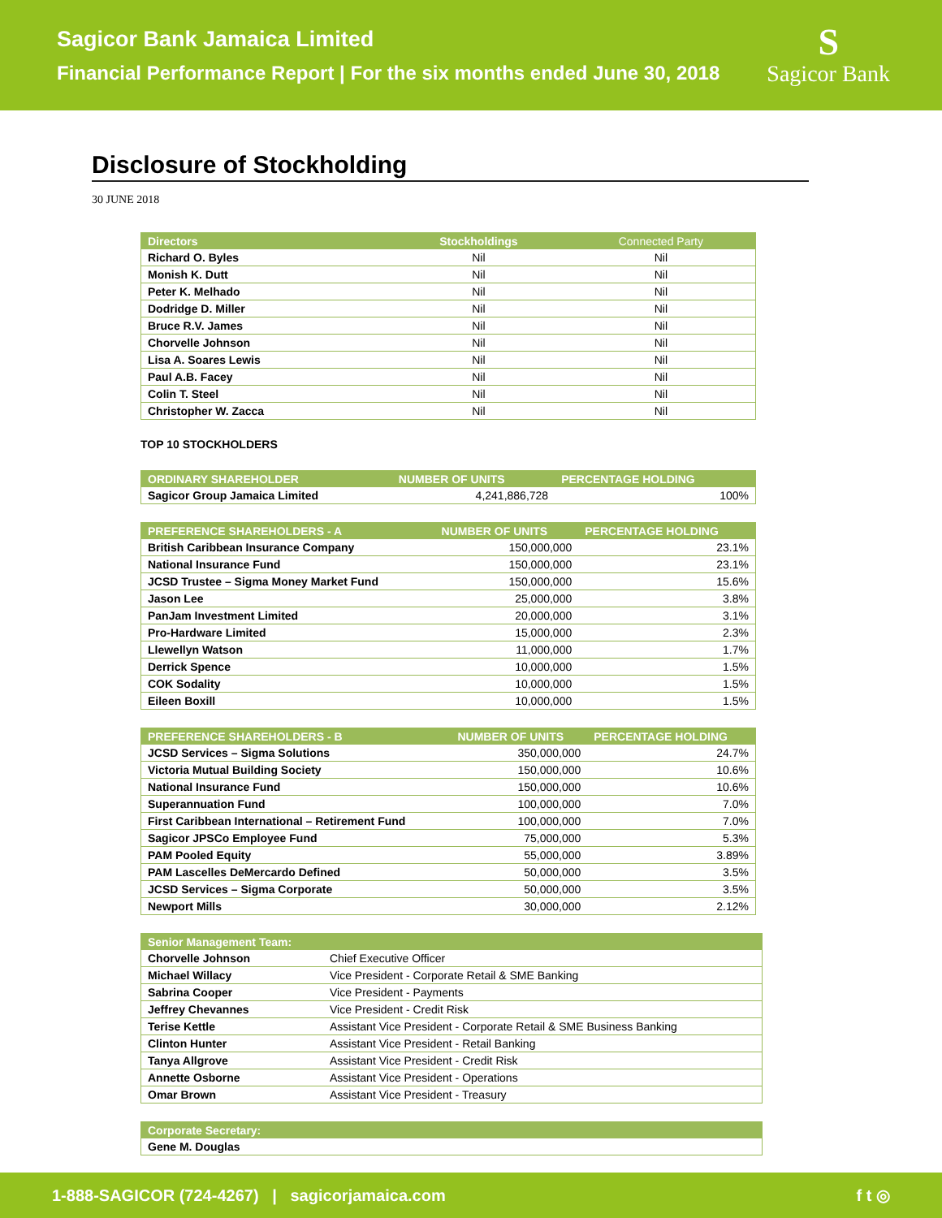Sagicor Bank Jamaica Limited
Financial Performance Report | For the six months ended June 30, 2018
S
Sagicor Bank
Disclosure of Stockholding
30 JUNE 2018
| Directors | Stockholdings | Connected Party |
| --- | --- | --- |
| Richard O. Byles | Nil | Nil |
| Monish K. Dutt | Nil | Nil |
| Peter K. Melhado | Nil | Nil |
| Dodridge D. Miller | Nil | Nil |
| Bruce R.V. James | Nil | Nil |
| Chorvelle Johnson | Nil | Nil |
| Lisa A. Soares Lewis | Nil | Nil |
| Paul A.B. Facey | Nil | Nil |
| Colin T. Steel | Nil | Nil |
| Christopher W. Zacca | Nil | Nil |
TOP 10 STOCKHOLDERS
| ORDINARY SHAREHOLDER | NUMBER OF UNITS | PERCENTAGE HOLDING |
| --- | --- | --- |
| Sagicor Group Jamaica Limited | 4,241,886,728 | 100% |
| PREFERENCE SHAREHOLDERS - A | NUMBER OF UNITS | PERCENTAGE HOLDING |
| --- | --- | --- |
| British Caribbean Insurance Company | 150,000,000 | 23.1% |
| National Insurance Fund | 150,000,000 | 23.1% |
| JCSD Trustee – Sigma Money Market Fund | 150,000,000 | 15.6% |
| Jason Lee | 25,000,000 | 3.8% |
| PanJam Investment Limited | 20,000,000 | 3.1% |
| Pro-Hardware Limited | 15,000,000 | 2.3% |
| Llewellyn Watson | 11,000,000 | 1.7% |
| Derrick Spence | 10,000,000 | 1.5% |
| COK Sodality | 10,000,000 | 1.5% |
| Eileen Boxill | 10,000,000 | 1.5% |
| PREFERENCE SHAREHOLDERS - B | NUMBER OF UNITS | PERCENTAGE HOLDING |
| --- | --- | --- |
| JCSD Services – Sigma Solutions | 350,000,000 | 24.7% |
| Victoria Mutual Building Society | 150,000,000 | 10.6% |
| National Insurance Fund | 150,000,000 | 10.6% |
| Superannuation Fund | 100,000,000 | 7.0% |
| First Caribbean International – Retirement Fund | 100,000,000 | 7.0% |
| Sagicor JPSCo Employee Fund | 75,000,000 | 5.3% |
| PAM Pooled Equity | 55,000,000 | 3.89% |
| PAM Lascelles DeMercardo Defined | 50,000,000 | 3.5% |
| JCSD Services – Sigma Corporate | 50,000,000 | 3.5% |
| Newport Mills | 30,000,000 | 2.12% |
| Senior Management Team: | |
| --- | --- |
| Chorvelle Johnson | Chief Executive Officer |
| Michael Willacy | Vice President - Corporate Retail & SME Banking |
| Sabrina Cooper | Vice President - Payments |
| Jeffrey Chevannes | Vice President - Credit Risk |
| Terise Kettle | Assistant Vice President - Corporate Retail & SME Business Banking |
| Clinton Hunter | Assistant Vice President - Retail Banking |
| Tanya Allgrove | Assistant Vice President - Credit Risk |
| Annette Osborne | Assistant Vice President - Operations |
| Omar Brown | Assistant Vice President - Treasury |
| Corporate Secretary: |
| --- |
| Gene M. Douglas |
1-888-SAGICOR (724-4267) | sagicorjamaica.com f t ◎